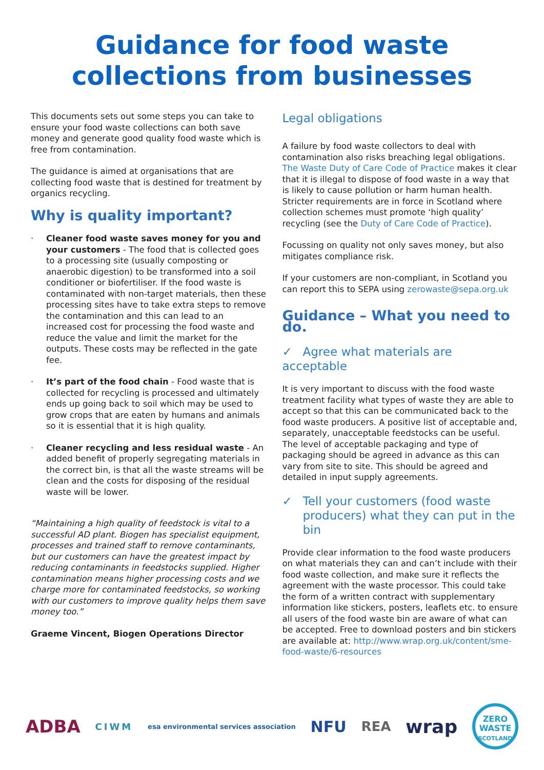Guidance for food waste
collections from businesses
This documents sets out some steps you can take to ensure your food waste collections can both save money and generate good quality food waste which is free from contamination.
The guidance is aimed at organisations that are collecting food waste that is destined for treatment by organics recycling.
Why is quality important?
· Cleaner food waste saves money for you and your customers - The food that is collected goes to a processing site (usually composting or anaerobic digestion) to be transformed into a soil conditioner or biofertiliser. If the food waste is contaminated with non-target materials, then these processing sites have to take extra steps to remove the contamination and this can lead to an increased cost for processing the food waste and reduce the value and limit the market for the outputs. These costs may be reflected in the gate fee.
· It’s part of the food chain - Food waste that is collected for recycling is processed and ultimately ends up going back to soil which may be used to grow crops that are eaten by humans and animals so it is essential that it is high quality.
· Cleaner recycling and less residual waste - An added benefit of properly segregating materials in the correct bin, is that all the waste streams will be clean and the costs for disposing of the residual waste will be lower.
“Maintaining a high quality of feedstock is vital to a successful AD plant. Biogen has specialist equipment, processes and trained staff to remove contaminants, but our customers can have the greatest impact by reducing contaminants in feedstocks supplied. Higher contamination means higher processing costs and we charge more for contaminated feedstocks, so working with our customers to improve quality helps them save money too.”
Graeme Vincent, Biogen Operations Director
Legal obligations
A failure by food waste collectors to deal with contamination also risks breaching legal obligations. The Waste Duty of Care Code of Practice makes it clear that it is illegal to dispose of food waste in a way that is likely to cause pollution or harm human health. Stricter requirements are in force in Scotland where collection schemes must promote ‘high quality’ recycling (see the Duty of Care Code of Practice).
Focussing on quality not only saves money, but also mitigates compliance risk.
If your customers are non-compliant, in Scotland you can report this to SEPA using zerowaste@sepa.org.uk
Guidance – What you need to do.
✓ Agree what materials are acceptable
It is very important to discuss with the food waste treatment facility what types of waste they are able to accept so that this can be communicated back to the food waste producers. A positive list of acceptable and, separately, unacceptable feedstocks can be useful. The level of acceptable packaging and type of packaging should be agreed in advance as this can vary from site to site. This should be agreed and detailed in input supply agreements.
✓ Tell your customers (food waste producers) what they can put in the bin
Provide clear information to the food waste producers on what materials they can and can’t include with their food waste collection, and make sure it reflects the agreement with the waste processor. This could take the form of a written contract with supplementary information like stickers, posters, leaflets etc. to ensure all users of the food waste bin are aware of what can be accepted. Free to download posters and bin stickers are available at: http://www.wrap.org.uk/content/sme-food-waste/6-resources
ADBA CIWM esa environmental services association NFU REA wrap ZERO
WASTE
SCOTLAND